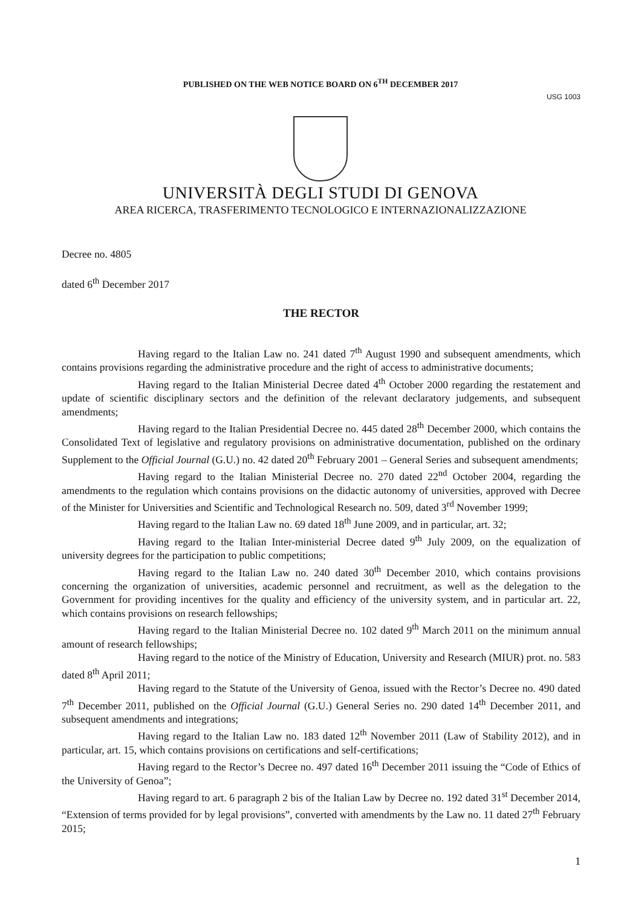PUBLISHED ON THE WEB NOTICE BOARD ON 6<sup>TH</sup> DECEMBER 2017
USG 1003
UNIVERSITÀ DEGLI STUDI DI GENOVA
AREA RICERCA, TRASFERIMENTO TECNOLOGICO E INTERNAZIONALIZZAZIONE
Decree no. 4805
dated 6<sup>th</sup> December 2017
THE RECTOR
Having regard to the Italian Law no. 241 dated 7<sup>th</sup> August 1990 and subsequent amendments, which contains provisions regarding the administrative procedure and the right of access to administrative documents;
Having regard to the Italian Ministerial Decree dated 4<sup>th</sup> October 2000 regarding the restatement and update of scientific disciplinary sectors and the definition of the relevant declaratory judgements, and subsequent amendments;
Having regard to the Italian Presidential Decree no. 445 dated 28<sup>th</sup> December 2000, which contains the Consolidated Text of legislative and regulatory provisions on administrative documentation, published on the ordinary Supplement to the Official Journal (G.U.) no. 42 dated 20<sup>th</sup> February 2001 – General Series and subsequent amendments;
Having regard to the Italian Ministerial Decree no. 270 dated 22<sup>nd</sup> October 2004, regarding the amendments to the regulation which contains provisions on the didactic autonomy of universities, approved with Decree of the Minister for Universities and Scientific and Technological Research no. 509, dated 3<sup>rd</sup> November 1999;
Having regard to the Italian Law no. 69 dated 18<sup>th</sup> June 2009, and in particular, art. 32;
Having regard to the Italian Inter-ministerial Decree dated 9<sup>th</sup> July 2009, on the equalization of university degrees for the participation to public competitions;
Having regard to the Italian Law no. 240 dated 30<sup>th</sup> December 2010, which contains provisions concerning the organization of universities, academic personnel and recruitment, as well as the delegation to the Government for providing incentives for the quality and efficiency of the university system, and in particular art. 22, which contains provisions on research fellowships;
Having regard to the Italian Ministerial Decree no. 102 dated 9<sup>th</sup> March 2011 on the minimum annual amount of research fellowships;
Having regard to the notice of the Ministry of Education, University and Research (MIUR) prot. no. 583 dated 8<sup>th</sup> April 2011;
Having regard to the Statute of the University of Genoa, issued with the Rector’s Decree no. 490 dated 7<sup>th</sup> December 2011, published on the Official Journal (G.U.) General Series no. 290 dated 14<sup>th</sup> December 2011, and subsequent amendments and integrations;
Having regard to the Italian Law no. 183 dated 12<sup>th</sup> November 2011 (Law of Stability 2012), and in particular, art. 15, which contains provisions on certifications and self-certifications;
Having regard to the Rector’s Decree no. 497 dated 16<sup>th</sup> December 2011 issuing the “Code of Ethics of the University of Genoa”;
Having regard to art. 6 paragraph 2 bis of the Italian Law by Decree no. 192 dated 31<sup>st</sup> December 2014, “Extension of terms provided for by legal provisions”, converted with amendments by the Law no. 11 dated 27<sup>th</sup> February 2015;
1